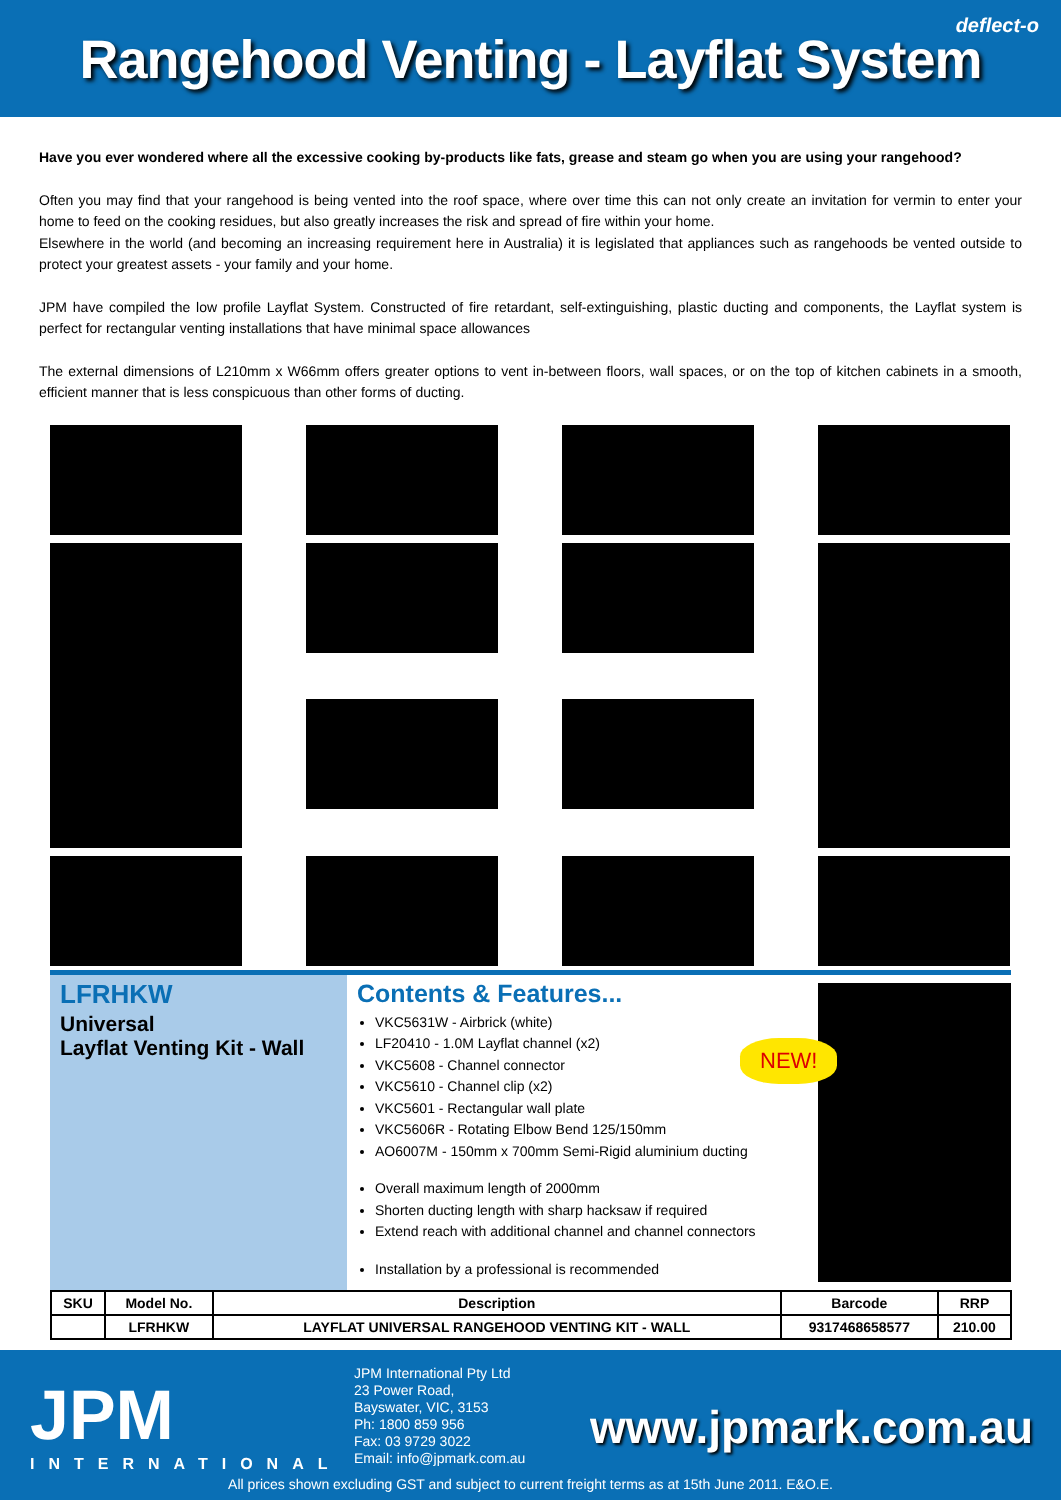Rangehood Venting - Layflat System
deflect-o
Have you ever wondered where all the excessive cooking by-products like fats, grease and steam go when you are using your rangehood?
Often you may find that your rangehood is being vented into the roof space, where over time this can not only create an invitation for vermin to enter your home to feed on the cooking residues, but also greatly increases the risk and spread of fire within your home.
Elsewhere in the world (and becoming an increasing requirement here in Australia) it is legislated that appliances such as rangehoods be vented outside to protect your greatest assets - your family and your home.
JPM have compiled the low profile Layflat System. Constructed of fire retardant, self-extinguishing, plastic ducting and components, the Layflat system is perfect for rectangular venting installations that have minimal space allowances
The external dimensions of L210mm x W66mm offers greater options to vent in-between floors, wall spaces, or on the top of kitchen cabinets in a smooth, efficient manner that is less conspicuous than other forms of ducting.
LFRHKW
Universal
Layflat Venting Kit - Wall
Contents & Features...
VKC5631W - Airbrick (white)
LF20410 - 1.0M Layflat channel (x2)
VKC5608 - Channel connector
VKC5610 - Channel clip (x2)
VKC5601 - Rectangular wall plate
VKC5606R - Rotating Elbow Bend 125/150mm
AO6007M - 150mm x 700mm Semi-Rigid aluminium ducting
Overall maximum length of 2000mm
Shorten ducting length with sharp hacksaw if required
Extend reach with additional channel and channel connectors
Installation by a professional is recommended
NEW!
| SKU | Model No. | Description | Barcode | RRP |
| --- | --- | --- | --- | --- |
| | LFRHKW | LAYFLAT UNIVERSAL RANGEHOOD VENTING KIT - WALL | 9317468658577 | 210.00 |
JPM
INTERNATIONAL
JPM International Pty Ltd
23 Power Road,
Bayswater, VIC, 3153
Ph: 1800 859 956
Fax: 03 9729 3022
Email: info@jpmark.com.au
www.jpmark.com.au
All prices shown excluding GST and subject to current freight terms as at 15th June 2011. E&O.E.